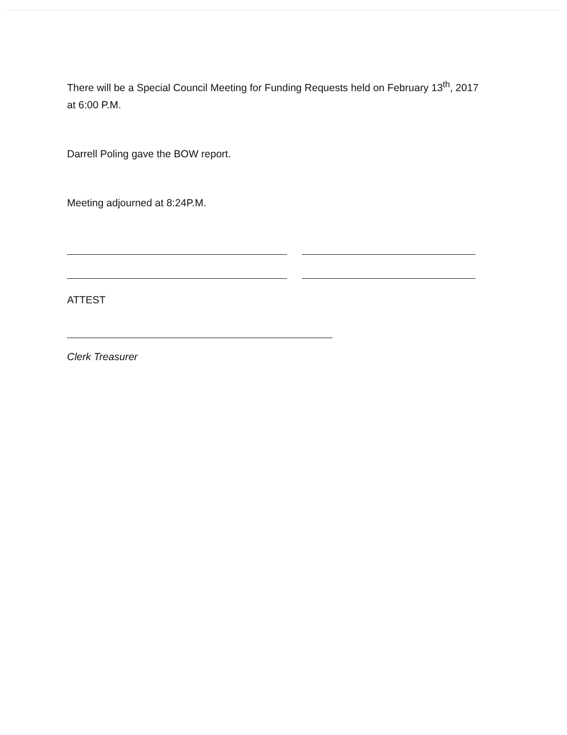There will be a Special Council Meeting for Funding Requests held on February 13<sup>th</sup>, 2017 at 6:00 P.M.
Darrell Poling gave the BOW report.
Meeting adjourned at 8:24P.M.
ATTEST
Clerk Treasurer